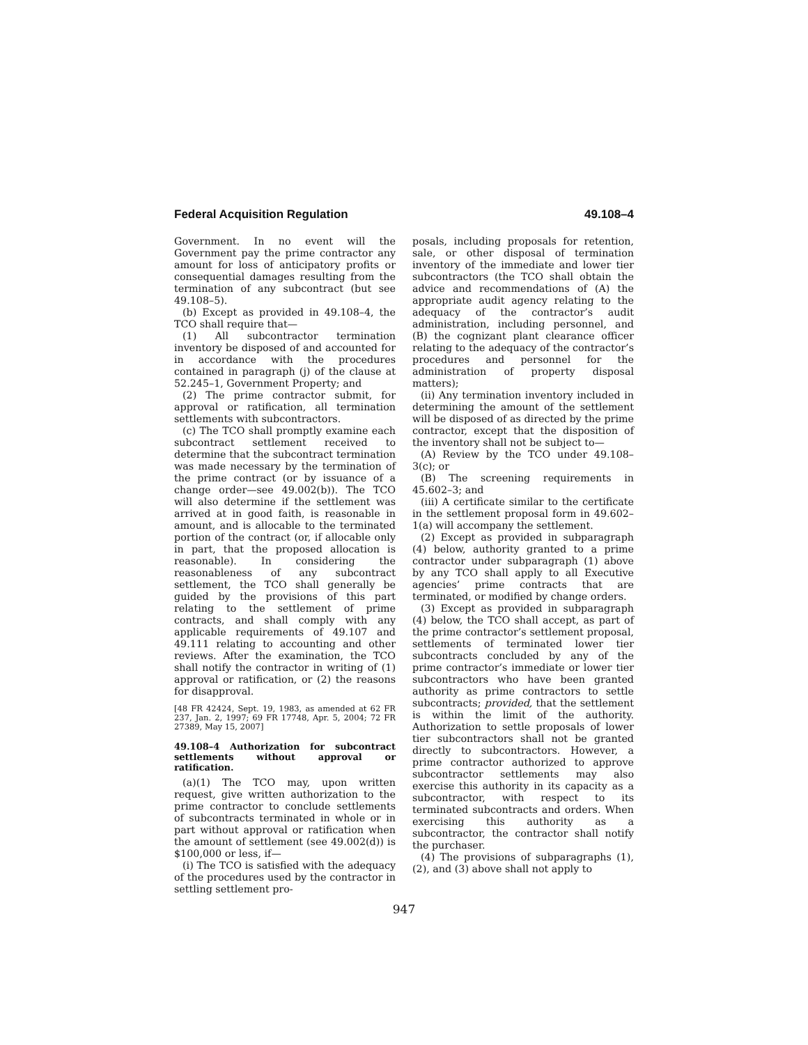Federal Acquisition Regulation 49.108–4
Government. In no event will the Government pay the prime contractor any amount for loss of anticipatory profits or consequential damages resulting from the termination of any subcontract (but see 49.108–5).
(b) Except as provided in 49.108–4, the TCO shall require that—
(1) All subcontractor termination inventory be disposed of and accounted for in accordance with the procedures contained in paragraph (j) of the clause at 52.245–1, Government Property; and
(2) The prime contractor submit, for approval or ratification, all termination settlements with subcontractors.
(c) The TCO shall promptly examine each subcontract settlement received to determine that the subcontract termination was made necessary by the termination of the prime contract (or by issuance of a change order—see 49.002(b)). The TCO will also determine if the settlement was arrived at in good faith, is reasonable in amount, and is allocable to the terminated portion of the contract (or, if allocable only in part, that the proposed allocation is reasonable). In considering the reasonableness of any subcontract settlement, the TCO shall generally be guided by the provisions of this part relating to the settlement of prime contracts, and shall comply with any applicable requirements of 49.107 and 49.111 relating to accounting and other reviews. After the examination, the TCO shall notify the contractor in writing of (1) approval or ratification, or (2) the reasons for disapproval.
[48 FR 42424, Sept. 19, 1983, as amended at 62 FR 237, Jan. 2, 1997; 69 FR 17748, Apr. 5, 2004; 72 FR 27389, May 15, 2007]
49.108–4 Authorization for subcontract settlements without approval or ratification.
(a)(1) The TCO may, upon written request, give written authorization to the prime contractor to conclude settlements of subcontracts terminated in whole or in part without approval or ratification when the amount of settlement (see 49.002(d)) is $100,000 or less, if—
(i) The TCO is satisfied with the adequacy of the procedures used by the contractor in settling settlement pro-
posals, including proposals for retention, sale, or other disposal of termination inventory of the immediate and lower tier subcontractors (the TCO shall obtain the advice and recommendations of (A) the appropriate audit agency relating to the adequacy of the contractor’s audit administration, including personnel, and (B) the cognizant plant clearance officer relating to the adequacy of the contractor’s procedures and personnel for the administration of property disposal matters);
(ii) Any termination inventory included in determining the amount of the settlement will be disposed of as directed by the prime contractor, except that the disposition of the inventory shall not be subject to—
(A) Review by the TCO under 49.108–3(c); or
(B) The screening requirements in 45.602–3; and
(iii) A certificate similar to the certificate in the settlement proposal form in 49.602–1(a) will accompany the settlement.
(2) Except as provided in subparagraph (4) below, authority granted to a prime contractor under subparagraph (1) above by any TCO shall apply to all Executive agencies’ prime contracts that are terminated, or modified by change orders.
(3) Except as provided in subparagraph (4) below, the TCO shall accept, as part of the prime contractor’s settlement proposal, settlements of terminated lower tier subcontracts concluded by any of the prime contractor’s immediate or lower tier subcontractors who have been granted authority as prime contractors to settle subcontracts; provided, that the settlement is within the limit of the authority. Authorization to settle proposals of lower tier subcontractors shall not be granted directly to subcontractors. However, a prime contractor authorized to approve subcontractor settlements may also exercise this authority in its capacity as a subcontractor, with respect to its terminated subcontracts and orders. When exercising this authority as a subcontractor, the contractor shall notify the purchaser.
(4) The provisions of subparagraphs (1), (2), and (3) above shall not apply to
947